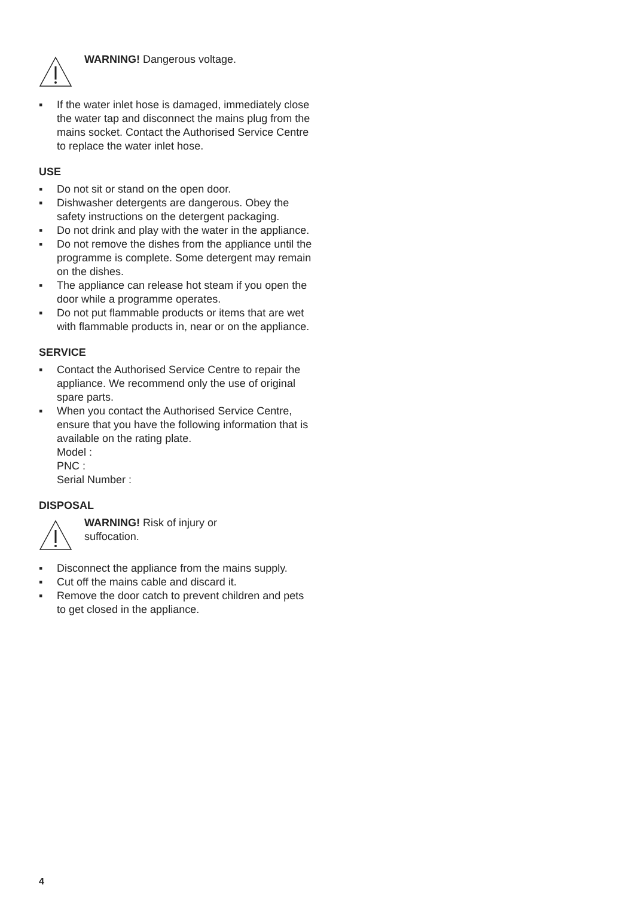WARNING! Dangerous voltage.
▪ If the water inlet hose is damaged, immediately close the water tap and disconnect the mains plug from the mains socket. Contact the Authorised Service Centre to replace the water inlet hose.
USE
▪ Do not sit or stand on the open door.
▪ Dishwasher detergents are dangerous. Obey the safety instructions on the detergent packaging.
▪ Do not drink and play with the water in the appliance.
▪ Do not remove the dishes from the appliance until the programme is complete. Some detergent may remain on the dishes.
▪ The appliance can release hot steam if you open the door while a programme operates.
▪ Do not put flammable products or items that are wet with flammable products in, near or on the appliance.
SERVICE
▪ Contact the Authorised Service Centre to repair the appliance. We recommend only the use of original spare parts.
▪ When you contact the Authorised Service Centre, ensure that you have the following information that is available on the rating plate.
Model :
PNC :
Serial Number :
DISPOSAL
WARNING! Risk of injury or
suffocation.
▪ Disconnect the appliance from the mains supply.
▪ Cut off the mains cable and discard it.
▪ Remove the door catch to prevent children and pets to get closed in the appliance.
4